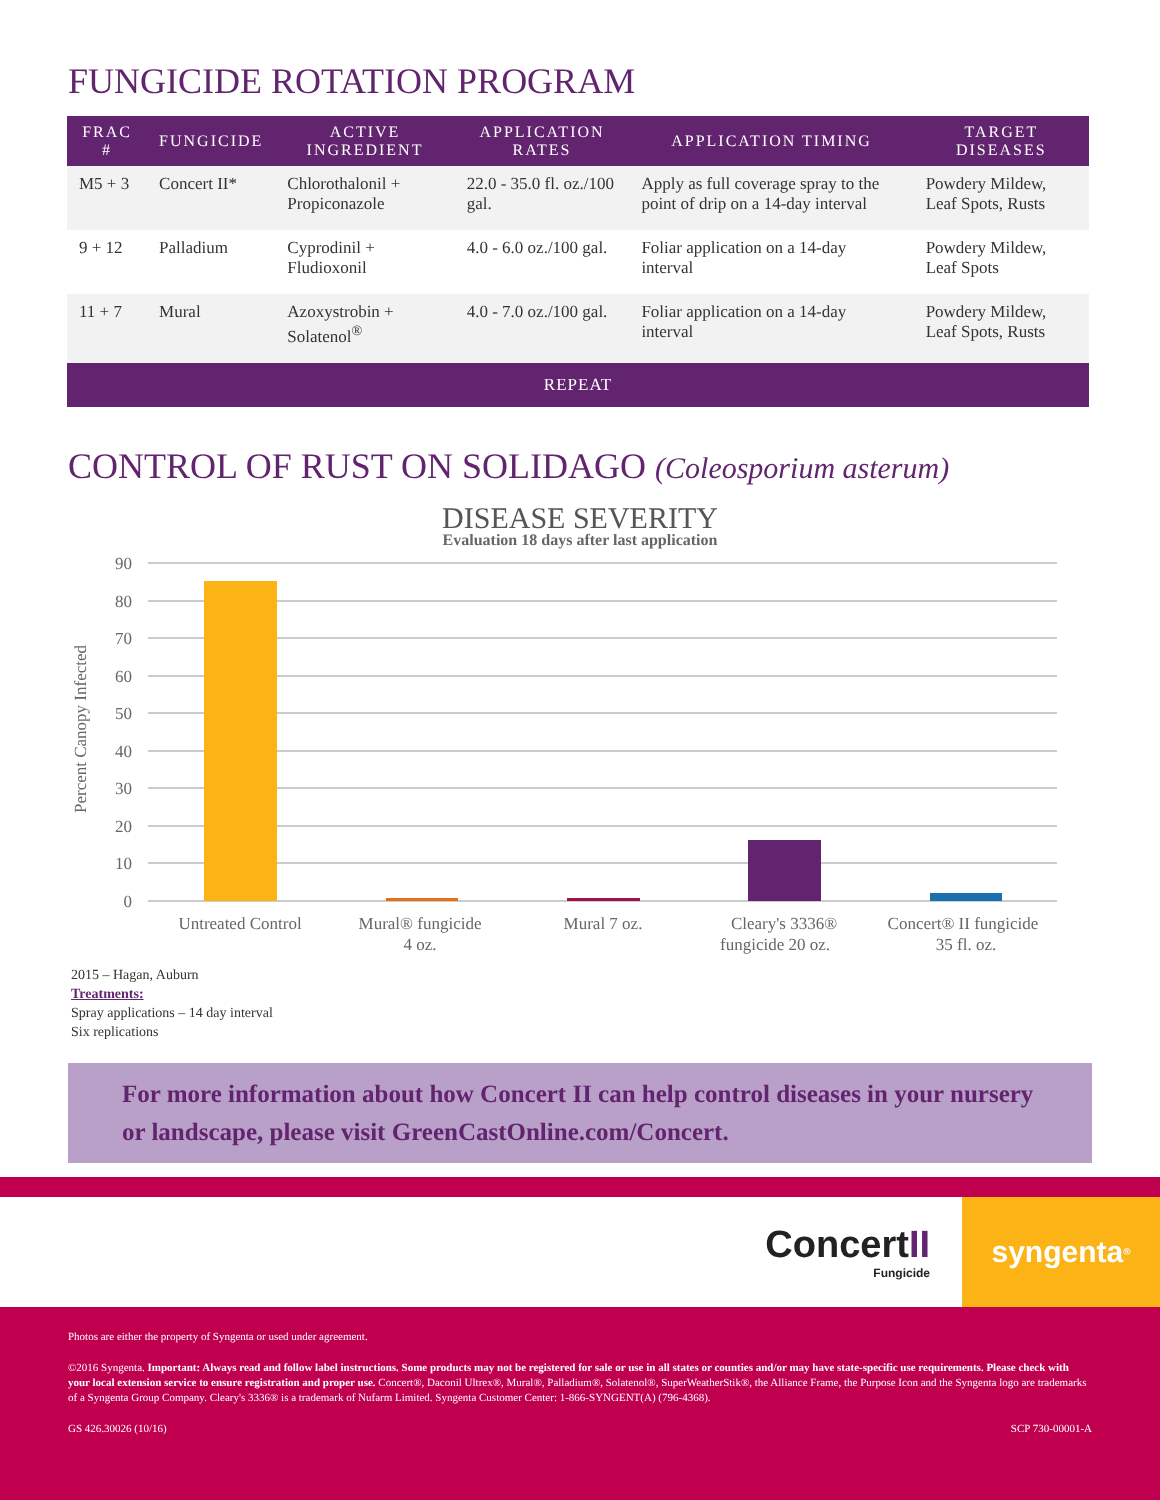FUNGICIDE ROTATION PROGRAM
| FRAC # | FUNGICIDE | ACTIVE INGREDIENT | APPLICATION RATES | APPLICATION TIMING | TARGET DISEASES |
| --- | --- | --- | --- | --- | --- |
| M5 + 3 | Concert II* | Chlorothalonil + Propiconazole | 22.0 - 35.0 fl. oz./100 gal. | Apply as full coverage spray to the point of drip on a 14-day interval | Powdery Mildew, Leaf Spots, Rusts |
| 9 + 12 | Palladium | Cyprodinil + Fludioxonil | 4.0 - 6.0 oz./100 gal. | Foliar application on a 14-day interval | Powdery Mildew, Leaf Spots |
| 11 + 7 | Mural | Azoxystrobin + Solatenol<sup>®</sup> | 4.0 - 7.0 oz./100 gal. | Foliar application on a 14-day interval | Powdery Mildew, Leaf Spots, Rusts |
| REPEAT | | | | | |
CONTROL OF RUST ON SOLIDAGO (Coleosporium asterum)
DISEASE SEVERITY
Evaluation 18 days after last application
90
80
70
60
50
40
30
20
10
0
Percent Canopy Infected
Untreated Control
Mural® fungicide
4 oz.
Mural 7 oz.
Cleary's 3336®
fungicide 20 oz.
Concert® II fungicide
35 fl. oz.
2015 – Hagan, Auburn
Treatments:
Spray applications – 14 day interval
Six replications
For more information about how Concert II can help control diseases in your nursery or landscape, please visit GreenCastOnline.com/Concert.
ConcertII
Fungicide
syngenta<sup>®</sup>
Photos are either the property of Syngenta or used under agreement.
©2016 Syngenta. Important: Always read and follow label instructions. Some products may not be registered for sale or use in all states or counties and/or may have state-specific use requirements. Please check with your local extension service to ensure registration and proper use. Concert®, Daconil Ultrex®, Mural®, Palladium®, Solatenol®, SuperWeatherStik®, the Alliance Frame, the Purpose Icon and the Syngenta logo are trademarks of a Syngenta Group Company. Cleary's 3336® is a trademark of Nufarm Limited. Syngenta Customer Center: 1-866-SYNGENT(A) (796-4368).
GS 426.30026 (10/16) SCP 730-00001-A